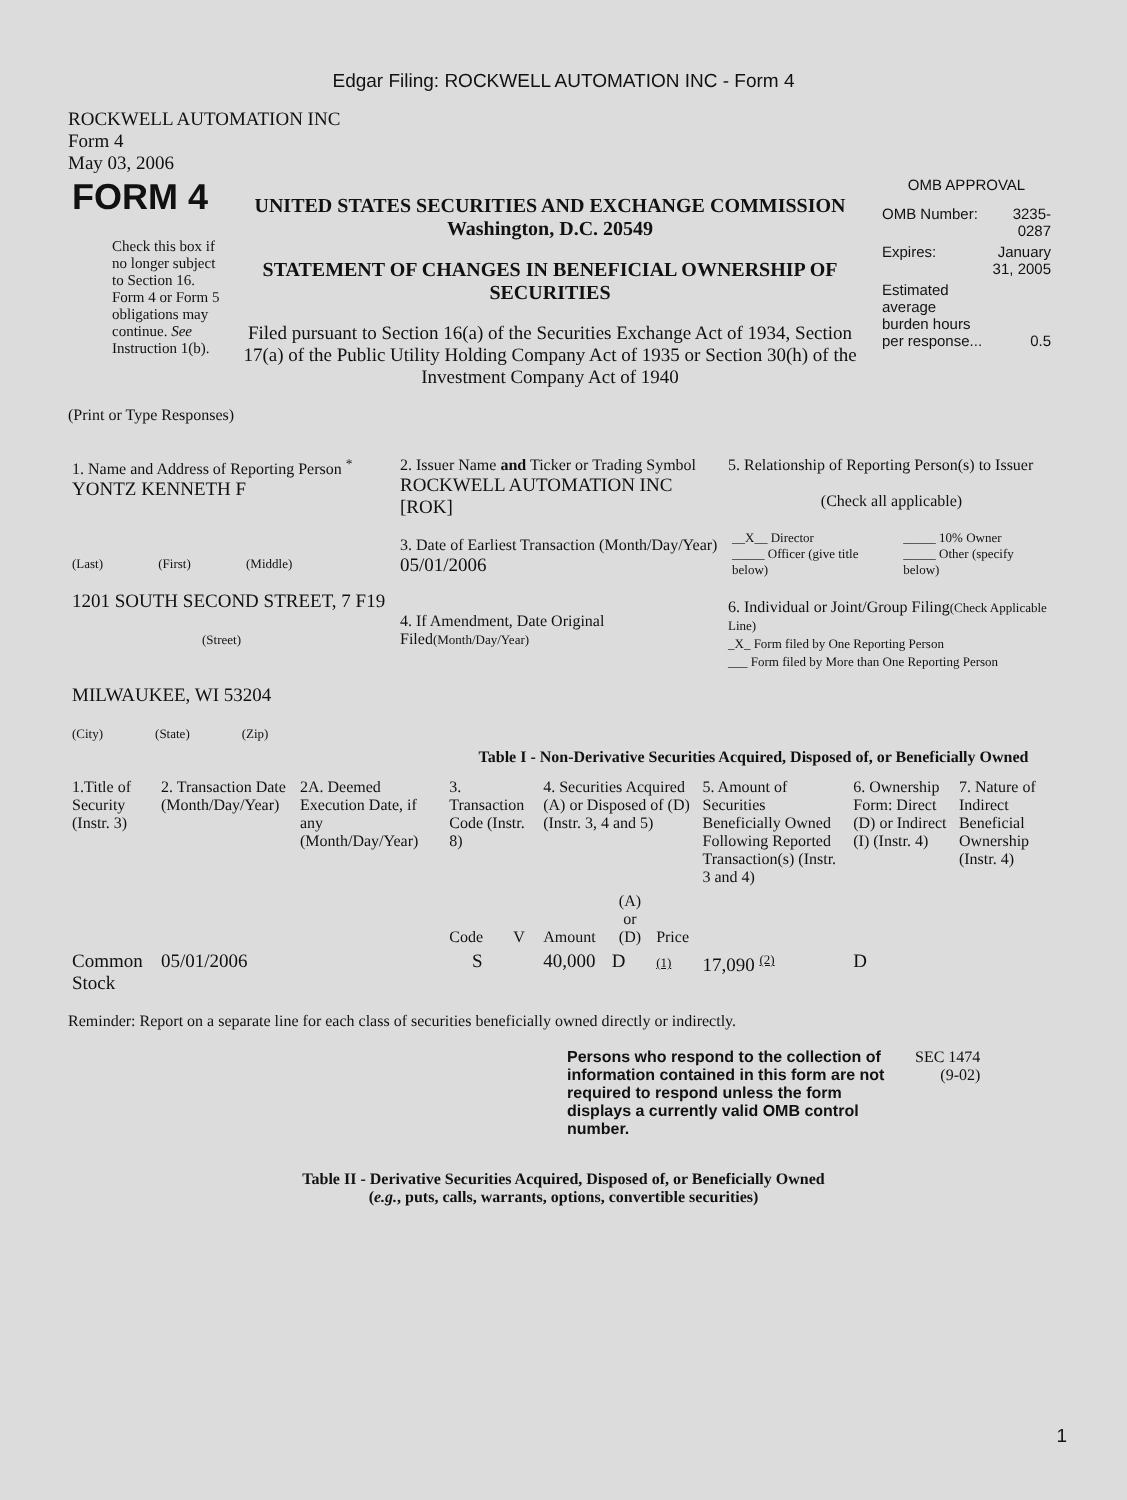Edgar Filing: ROCKWELL AUTOMATION INC - Form 4
ROCKWELL AUTOMATION INC
Form 4
May 03, 2006
| FORM 4 Check this box if no longer subject to Section 16. Form 4 or Form 5 obligations may continue. See Instruction 1(b). | UNITED STATES SECURITIES AND EXCHANGE COMMISSION Washington, D.C. 20549 STATEMENT OF CHANGES IN BENEFICIAL OWNERSHIP OF SECURITIES Filed pursuant to Section 16(a) of the Securities Exchange Act of 1934, Section 17(a) of the Public Utility Holding Company Act of 1935 or Section 30(h) of the Investment Company Act of 1940 | OMB APPROVAL / OMB Number: / 3235-0287 / / Expires: / January 31, 2005 / / Estimated average burden hours per response... / 0.5 / |
(Print or Type Responses)
| 1. Name and Address of Reporting Person <sup>*</sup> YONTZ KENNETH F (Last) (First) (Middle) 1201 SOUTH SECOND STREET, 7 F19 (Street) MILWAUKEE, WI 53204 (City) (State) (Zip) | 2. Issuer Name and Ticker or Trading Symbol ROCKWELL AUTOMATION INC [ROK] 3. Date of Earliest Transaction (Month/Day/Year) 05/01/2006 4. If Amendment, Date Original Filed (Month/Day/Year) | 5. Relationship of Reporting Person(s) to Issuer (Check all applicable) / __X__ Director _____ Officer (give title below) / _____ 10% Owner _____ Other (specify below) / 6. Individual or Joint/Group Filing (Check Applicable Line) _X_ Form filed by One Reporting Person ___ Form filed by More than One Reporting Person |
Table I - Non-Derivative Securities Acquired, Disposed of, or Beneficially Owned
| 1.Title of Security (Instr. 3) | 2. Transaction Date (Month/Day/Year) | 2A. Deemed Execution Date, if any (Month/Day/Year) | 3. Transaction Code (Instr. 8) | | 4. Securities Acquired (A) or Disposed of (D) (Instr. 3, 4 and 5) | | | 5. Amount of Securities Beneficially Owned Following Reported Transaction(s) (Instr. 3 and 4) | 6. Ownership Form: Direct (D) or Indirect (I) (Instr. 4) | 7. Nature of Indirect Beneficial Ownership (Instr. 4) |
| --- | --- | --- | --- | --- | --- | --- | --- | --- | --- | --- |
| | | | Code | V | Amount | (A) or (D) | Price | | | |
| Common Stock | 05/01/2006 | | S | | 40,000 | D | (1) | 17,090 <sup>(2)</sup> | D | |
Reminder: Report on a separate line for each class of securities beneficially owned directly or indirectly.
| Persons who respond to the collection of information contained in this form are not required to respond unless the form displays a currently valid OMB control number. | SEC 1474 (9-02) |
Table II - Derivative Securities Acquired, Disposed of, or Beneficially Owned
(e.g., puts, calls, warrants, options, convertible securities)
1